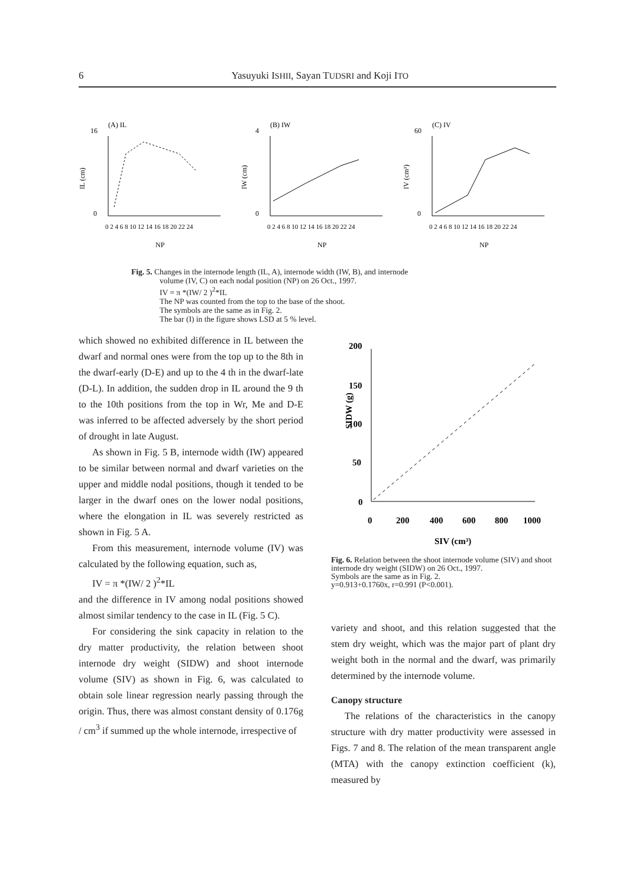6 Yasuyuki ISHII, Sayan TUDSRI and Koji ITO
(A) IL
IL (cm)
16
0
0 2 4 6 8 10 12 14 16 18 20 22 24
NP
(B) IW
IW (cm)
4
0
0 2 4 6 8 10 12 14 16 18 20 22 24
NP
(C) IV
IV (cm³)
60
0
0 2 4 6 8 10 12 14 16 18 20 22 24
NP
Fig. 5. Changes in the internode length (IL, A), internode width (IW, B), and internode
volume (IV, C) on each nodal position (NP) on 26 Oct., 1997.
IV = π *(IW/ 2 )<sup>2</sup>*IL
The NP was counted from the top to the base of the shoot.
The symbols are the same as in Fig. 2.
The bar (I) in the figure shows LSD at 5 % level.
which showed no exhibited difference in IL between the dwarf and normal ones were from the top up to the 8th in the dwarf-early (D-E) and up to the 4 th in the dwarf-late (D-L). In addition, the sudden drop in IL around the 9 th to the 10th positions from the top in Wr, Me and D-E was inferred to be affected adversely by the short period of drought in late August.
As shown in Fig. 5 B, internode width (IW) appeared to be similar between normal and dwarf varieties on the upper and middle nodal positions, though it tended to be larger in the dwarf ones on the lower nodal positions, where the elongation in IL was severely restricted as shown in Fig. 5 A.
From this measurement, internode volume (IV) was calculated by the following equation, such as,
IV = π *(IW/ 2 )<sup>2</sup>*IL
and the difference in IV among nodal positions showed almost similar tendency to the case in IL (Fig. 5 C).
For considering the sink capacity in relation to the dry matter productivity, the relation between shoot internode dry weight (SIDW) and shoot internode volume (SIV) as shown in Fig. 6, was calculated to obtain sole linear regression nearly passing through the origin. Thus, there was almost constant density of 0.176g / cm<sup>3</sup> if summed up the whole internode, irrespective of
200
150
100
50
0
SIDW (g)
0
200
400
600
800
1000
SIV (cm³)
Fig. 6. Relation between the shoot internode volume (SIV) and shoot internode dry weight (SIDW) on 26 Oct., 1997.
Symbols are the same as in Fig. 2.
y=0.913+0.1760x, r=0.991 (P<0.001).
variety and shoot, and this relation suggested that the stem dry weight, which was the major part of plant dry weight both in the normal and the dwarf, was primarily determined by the internode volume.
Canopy structure
The relations of the characteristics in the canopy structure with dry matter productivity were assessed in Figs. 7 and 8. The relation of the mean transparent angle (MTA) with the canopy extinction coefficient (k), measured by